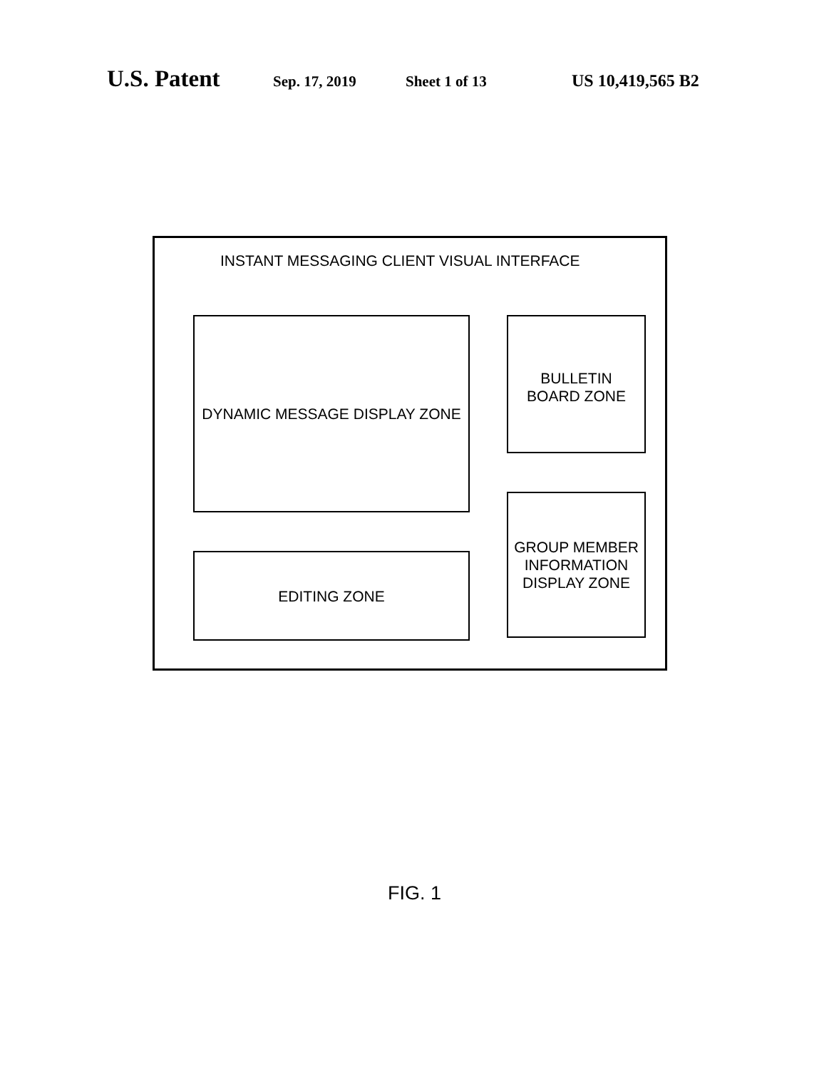U.S. Patent Sep. 17, 2019 Sheet 1 of 13 US 10,419,565 B2
INSTANT MESSAGING CLIENT VISUAL INTERFACE
DYNAMIC MESSAGE DISPLAY ZONE
EDITING ZONE
BULLETIN
BOARD ZONE
GROUP MEMBER
INFORMATION
DISPLAY ZONE
FIG. 1